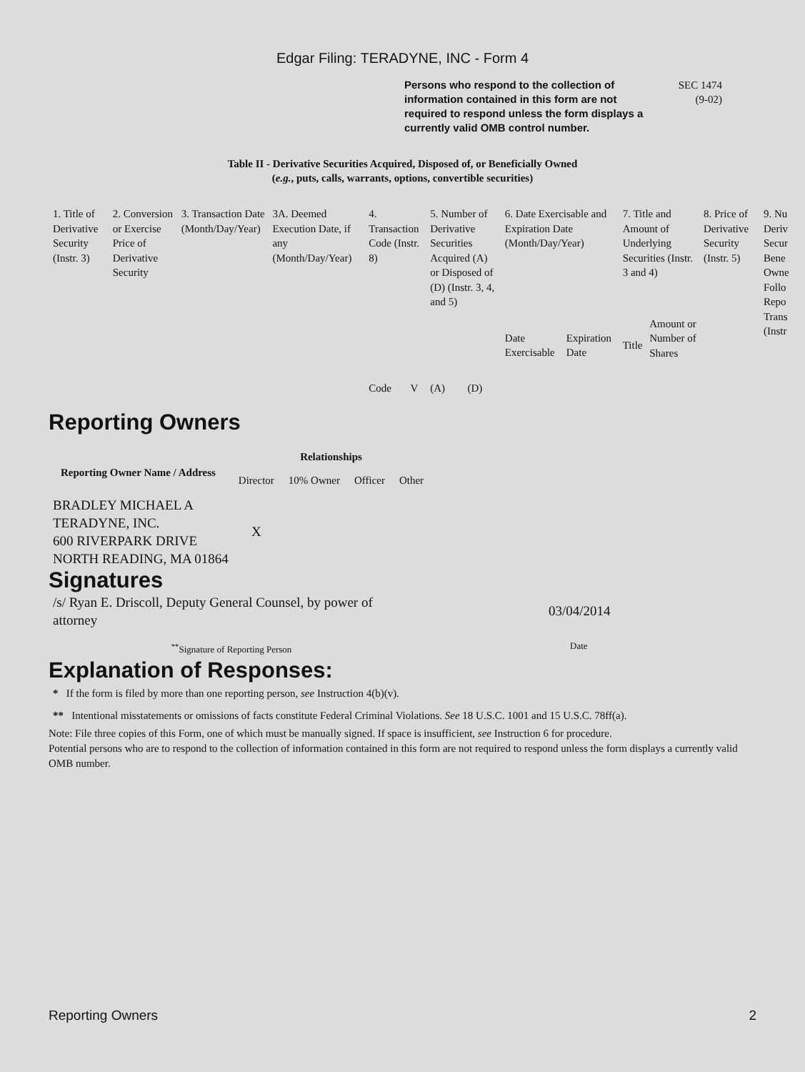Edgar Filing: TERADYNE, INC - Form 4
Persons who respond to the collection of information contained in this form are not required to respond unless the form displays a currently valid OMB control number.
SEC 1474
(9-02)
Table II - Derivative Securities Acquired, Disposed of, or Beneficially Owned
(e.g., puts, calls, warrants, options, convertible securities)
| 1. Title of Derivative Security (Instr. 3) | 2. Conversion or Exercise Price of Derivative Security | 3. Transaction Date (Month/Day/Year) | 3A. Deemed Execution Date, if any (Month/Day/Year) | 4. Transaction Code (Instr. 8) | | 5. Number of Derivative Securities Acquired (A) or Disposed of (D) (Instr. 3, 4, and 5) | | 6. Date Exercisable and Expiration Date (Month/Day/Year) | | 7. Title and Amount of Underlying Securities (Instr. 3 and 4) | | 8. Price of Derivative Security (Instr. 5) | 9. Nu Deriv Secur Bene Owne Follo Repo Trans (Instr |
| --- | --- | --- | --- | --- | --- | --- | --- | --- | --- | --- | --- | --- | --- |
| | | | | Code | V | (A) | (D) | Date Exercisable | Expiration Date | Title | Amount or Number of Shares | | |
Reporting Owners
| Reporting Owner Name / Address | Relationships | | | |
| --- | --- | --- | --- | --- |
| | Director | 10% Owner | Officer | Other |
| BRADLEY MICHAEL A TERADYNE, INC. 600 RIVERPARK DRIVE NORTH READING, MA 01864 | X | | | |
Signatures
| /s/ Ryan E. Driscoll, Deputy General Counsel, by power of attorney | 03/04/2014 |
| <sup>**</sup> Signature of Reporting Person | Date |
Explanation of Responses:
* If the form is filed by more than one reporting person, see Instruction 4(b)(v).
** Intentional misstatements or omissions of facts constitute Federal Criminal Violations. See 18 U.S.C. 1001 and 15 U.S.C. 78ff(a).
Note: File three copies of this Form, one of which must be manually signed. If space is insufficient, see Instruction 6 for procedure.
Potential persons who are to respond to the collection of information contained in this form are not required to respond unless the form displays a currently valid OMB number.
Reporting Owners 2